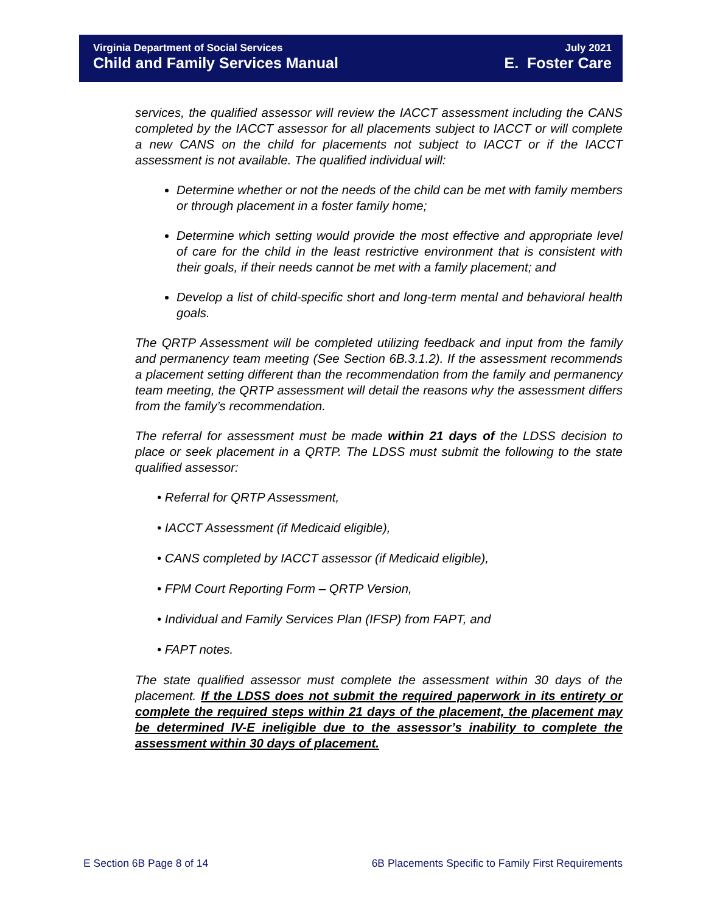Virginia Department of Social Services
Child and Family Services Manual
July 2021
E. Foster Care
services, the qualified assessor will review the IACCT assessment including the CANS completed by the IACCT assessor for all placements subject to IACCT or will complete a new CANS on the child for placements not subject to IACCT or if the IACCT assessment is not available. The qualified individual will:
Determine whether or not the needs of the child can be met with family members or through placement in a foster family home;
Determine which setting would provide the most effective and appropriate level of care for the child in the least restrictive environment that is consistent with their goals, if their needs cannot be met with a family placement; and
Develop a list of child-specific short and long-term mental and behavioral health goals.
The QRTP Assessment will be completed utilizing feedback and input from the family and permanency team meeting (See Section 6B.3.1.2). If the assessment recommends a placement setting different than the recommendation from the family and permanency team meeting, the QRTP assessment will detail the reasons why the assessment differs from the family’s recommendation.
The referral for assessment must be made within 21 days of the LDSS decision to place or seek placement in a QRTP. The LDSS must submit the following to the state qualified assessor:
• Referral for QRTP Assessment,
• IACCT Assessment (if Medicaid eligible),
• CANS completed by IACCT assessor (if Medicaid eligible),
• FPM Court Reporting Form – QRTP Version,
• Individual and Family Services Plan (IFSP) from FAPT, and
• FAPT notes.
The state qualified assessor must complete the assessment within 30 days of the placement. If the LDSS does not submit the required paperwork in its entirety or complete the required steps within 21 days of the placement, the placement may be determined IV-E ineligible due to the assessor’s inability to complete the assessment within 30 days of placement.
E Section 6B Page 8 of 14 6B Placements Specific to Family First Requirements